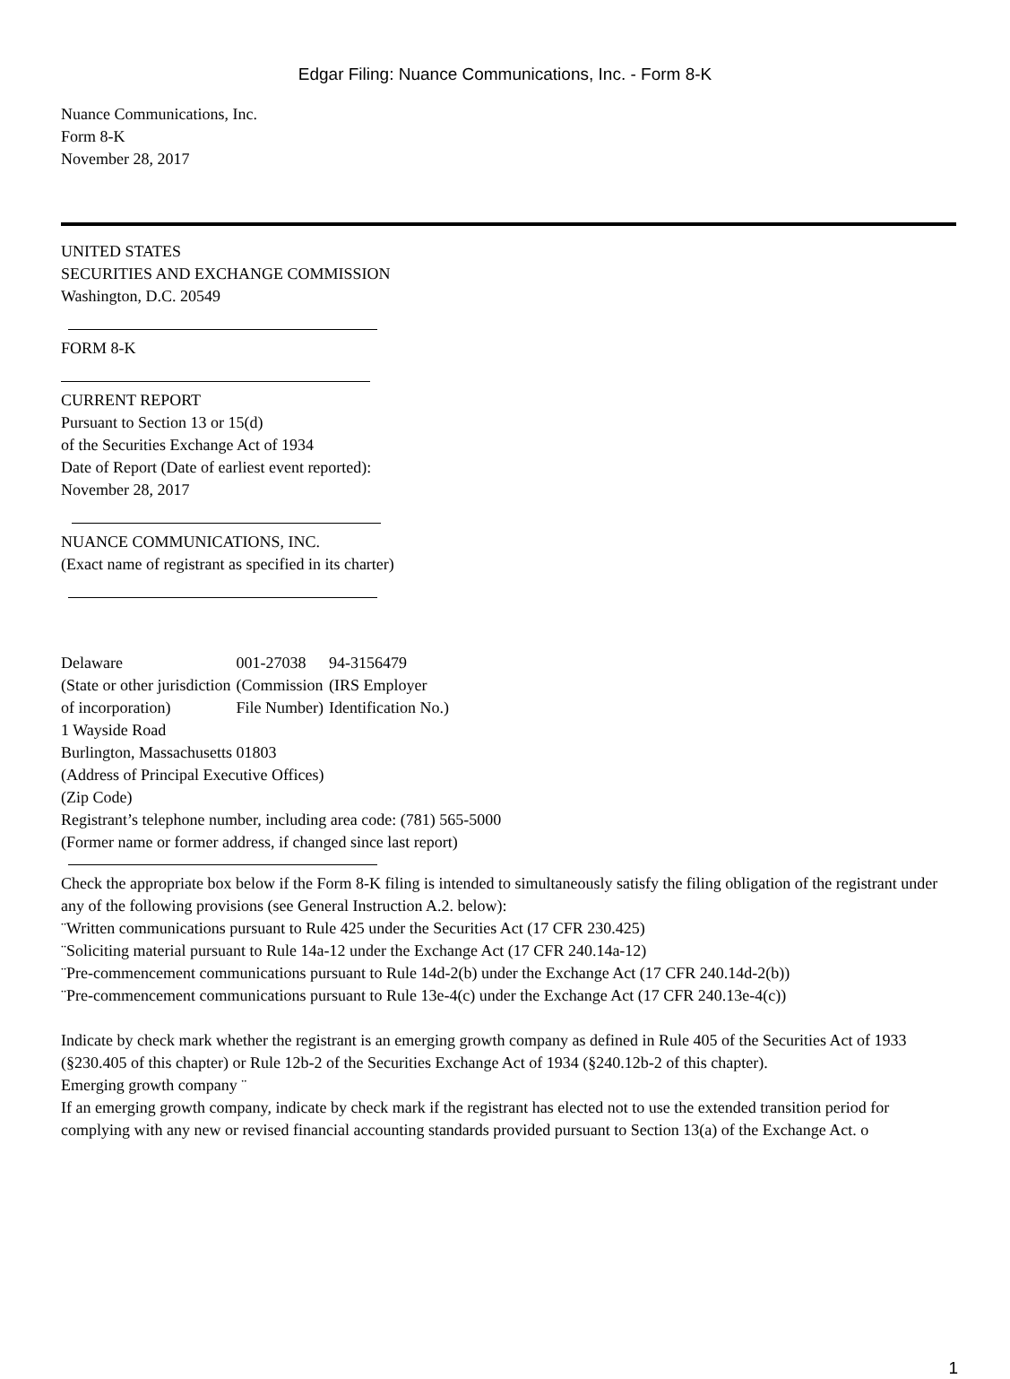Edgar Filing: Nuance Communications, Inc. - Form 8-K
Nuance Communications, Inc.
Form 8-K
November 28, 2017
UNITED STATES
SECURITIES AND EXCHANGE COMMISSION
Washington, D.C. 20549
FORM 8-K
CURRENT REPORT
Pursuant to Section 13 or 15(d)
of the Securities Exchange Act of 1934
Date of Report (Date of earliest event reported):
November 28, 2017
NUANCE COMMUNICATIONS, INC.
(Exact name of registrant as specified in its charter)
| Delaware | 001-27038 | 94-3156479 |
| (State or other jurisdiction of incorporation) | (Commission File Number) | (IRS Employer Identification No.) |
1 Wayside Road
Burlington, Massachusetts 01803
(Address of Principal Executive Offices)
(Zip Code)
Registrant’s telephone number, including area code: (781) 565-5000
(Former name or former address, if changed since last report)
Check the appropriate box below if the Form 8-K filing is intended to simultaneously satisfy the filing obligation of the registrant under any of the following provisions (see General Instruction A.2. below):
¨Written communications pursuant to Rule 425 under the Securities Act (17 CFR 230.425)
¨Soliciting material pursuant to Rule 14a-12 under the Exchange Act (17 CFR 240.14a-12)
¨Pre-commencement communications pursuant to Rule 14d-2(b) under the Exchange Act (17 CFR 240.14d-2(b))
¨Pre-commencement communications pursuant to Rule 13e-4(c) under the Exchange Act (17 CFR 240.13e-4(c))
Indicate by check mark whether the registrant is an emerging growth company as defined in Rule 405 of the Securities Act of 1933 (§230.405 of this chapter) or Rule 12b-2 of the Securities Exchange Act of 1934 (§240.12b-2 of this chapter).
Emerging growth company ¨
If an emerging growth company, indicate by check mark if the registrant has elected not to use the extended transition period for complying with any new or revised financial accounting standards provided pursuant to Section 13(a) of the Exchange Act. o
1